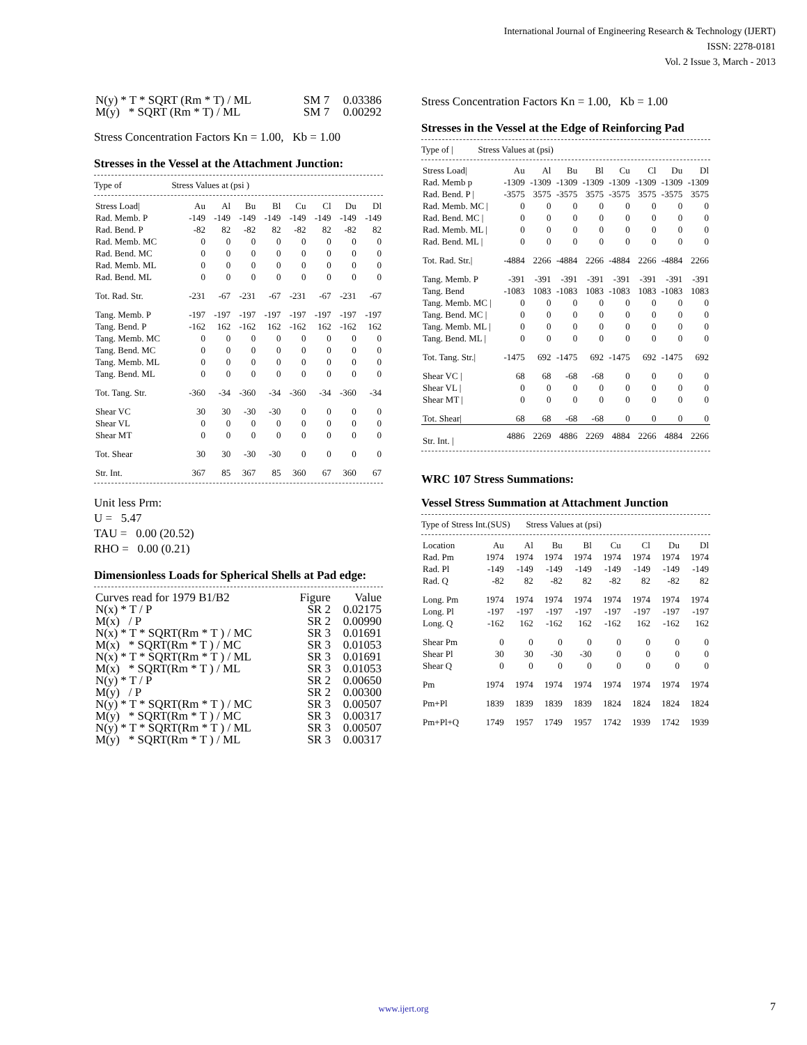International Journal of Engineering Research & Technology (IJERT)
ISSN: 2278-0181
Vol. 2 Issue 3, March - 2013
| N(y) * T * SQRT (Rm * T) / ML | SM 7 | 0.03386 |
| M(y) * SQRT (Rm * T) / ML | SM 7 | 0.00292 |
Stress Concentration Factors Kn = 1.00, Kb = 1.00
Stresses in the Vessel at the Attachment Junction:
Type of Stress Values at (psi )
| Stress Load/ | Au | Al | Bu | Bl | Cu | Cl | Du | Dl |
| --- | --- | --- | --- | --- | --- | --- | --- | --- |
| Rad. Memb. P | -149 | -149 | -149 | -149 | -149 | -149 | -149 | -149 |
| Rad. Bend. P | -82 | 82 | -82 | 82 | -82 | 82 | -82 | 82 |
| Rad. Memb. MC | 0 | 0 | 0 | 0 | 0 | 0 | 0 | 0 |
| Rad. Bend. MC | 0 | 0 | 0 | 0 | 0 | 0 | 0 | 0 |
| Rad. Memb. ML | 0 | 0 | 0 | 0 | 0 | 0 | 0 | 0 |
| Rad. Bend. ML | 0 | 0 | 0 | 0 | 0 | 0 | 0 | 0 |
| Tot. Rad. Str. | -231 | -67 | -231 | -67 | -231 | -67 | -231 | -67 |
| Tang. Memb. P | -197 | -197 | -197 | -197 | -197 | -197 | -197 | -197 |
| Tang. Bend. P | -162 | 162 | -162 | 162 | -162 | 162 | -162 | 162 |
| Tang. Memb. MC | 0 | 0 | 0 | 0 | 0 | 0 | 0 | 0 |
| Tang. Bend. MC | 0 | 0 | 0 | 0 | 0 | 0 | 0 | 0 |
| Tang. Memb. ML | 0 | 0 | 0 | 0 | 0 | 0 | 0 | 0 |
| Tang. Bend. ML | 0 | 0 | 0 | 0 | 0 | 0 | 0 | 0 |
| Tot. Tang. Str. | -360 | -34 | -360 | -34 | -360 | -34 | -360 | -34 |
| Shear VC | 30 | 30 | -30 | -30 | 0 | 0 | 0 | 0 |
| Shear VL | 0 | 0 | 0 | 0 | 0 | 0 | 0 | 0 |
| Shear MT | 0 | 0 | 0 | 0 | 0 | 0 | 0 | 0 |
| Tot. Shear | 30 | 30 | -30 | -30 | 0 | 0 | 0 | 0 |
| Str. Int. | 367 | 85 | 367 | 85 | 360 | 67 | 360 | 67 |
Unit less Prm:
U = 5.47
TAU = 0.00 (20.52)
RHO = 0.00 (0.21)
Dimensionless Loads for Spherical Shells at Pad edge:
| Curves read for 1979 B1/B2 | Figure | Value |
| --- | --- | --- |
| N(x) * T / P | SR 2 | 0.02175 |
| M(x) / P | SR 2 | 0.00990 |
| N(x) * T * SQRT(Rm * T ) / MC | SR 3 | 0.01691 |
| M(x) * SQRT(Rm * T ) / MC | SR 3 | 0.01053 |
| N(x) * T * SQRT(Rm * T ) / ML | SR 3 | 0.01691 |
| M(x) * SQRT(Rm * T ) / ML | SR 3 | 0.01053 |
| N(y) * T / P | SR 2 | 0.00650 |
| M(y) / P | SR 2 | 0.00300 |
| N(y) * T * SQRT(Rm * T ) / MC | SR 3 | 0.00507 |
| M(y) * SQRT(Rm * T ) / MC | SR 3 | 0.00317 |
| N(y) * T * SQRT(Rm * T ) / ML | SR 3 | 0.00507 |
| M(y) * SQRT(Rm * T ) / ML | SR 3 | 0.00317 |
Stress Concentration Factors Kn = 1.00, Kb = 1.00
Stresses in the Vessel at the Edge of Reinforcing Pad
Type of | Stress Values at (psi)
| Stress Load/ | Au | Al | Bu | Bl | Cu | Cl | Du | Dl |
| --- | --- | --- | --- | --- | --- | --- | --- | --- |
| Rad. Memb p | -1309 | -1309 | -1309 | -1309 | -1309 | -1309 | -1309 | -1309 |
| Rad. Bend. P / | -3575 | 3575 | -3575 | 3575 | -3575 | 3575 | -3575 | 3575 |
| Rad. Memb. MC / | 0 | 0 | 0 | 0 | 0 | 0 | 0 | 0 |
| Rad. Bend. MC / | 0 | 0 | 0 | 0 | 0 | 0 | 0 | 0 |
| Rad. Memb. ML / | 0 | 0 | 0 | 0 | 0 | 0 | 0 | 0 |
| Rad. Bend. ML / | 0 | 0 | 0 | 0 | 0 | 0 | 0 | 0 |
| Tot. Rad. Str./ | -4884 | 2266 | -4884 | 2266 | -4884 | 2266 | -4884 | 2266 |
| Tang. Memb. P | -391 | -391 | -391 | -391 | -391 | -391 | -391 | -391 |
| Tang. Bend | -1083 | 1083 | -1083 | 1083 | -1083 | 1083 | -1083 | 1083 |
| Tang. Memb. MC / | 0 | 0 | 0 | 0 | 0 | 0 | 0 | 0 |
| Tang. Bend. MC / | 0 | 0 | 0 | 0 | 0 | 0 | 0 | 0 |
| Tang. Memb. ML / | 0 | 0 | 0 | 0 | 0 | 0 | 0 | 0 |
| Tang. Bend. ML / | 0 | 0 | 0 | 0 | 0 | 0 | 0 | 0 |
| Tot. Tang. Str./ | -1475 | 692 | -1475 | 692 | -1475 | 692 | -1475 | 692 |
| Shear VC / | 68 | 68 | -68 | -68 | 0 | 0 | 0 | 0 |
| Shear VL / | 0 | 0 | 0 | 0 | 0 | 0 | 0 | 0 |
| Shear MT / | 0 | 0 | 0 | 0 | 0 | 0 | 0 | 0 |
| Tot. Shear/ | 68 | 68 | -68 | -68 | 0 | 0 | 0 | 0 |
| Str. Int. / | 4886 | 2269 | 4886 | 2269 | 4884 | 2266 | 4884 | 2266 |
WRC 107 Stress Summations:
Vessel Stress Summation at Attachment Junction
Type of Stress Int.(SUS) Stress Values at (psi)
| Location | Au | Al | Bu | Bl | Cu | Cl | Du | Dl |
| --- | --- | --- | --- | --- | --- | --- | --- | --- |
| Rad. Pm | 1974 | 1974 | 1974 | 1974 | 1974 | 1974 | 1974 | 1974 |
| Rad. Pl | -149 | -149 | -149 | -149 | -149 | -149 | -149 | -149 |
| Rad. Q | -82 | 82 | -82 | 82 | -82 | 82 | -82 | 82 |
| Long. Pm | 1974 | 1974 | 1974 | 1974 | 1974 | 1974 | 1974 | 1974 |
| Long. Pl | -197 | -197 | -197 | -197 | -197 | -197 | -197 | -197 |
| Long. Q | -162 | 162 | -162 | 162 | -162 | 162 | -162 | 162 |
| Shear Pm | 0 | 0 | 0 | 0 | 0 | 0 | 0 | 0 |
| Shear Pl | 30 | 30 | -30 | -30 | 0 | 0 | 0 | 0 |
| Shear Q | 0 | 0 | 0 | 0 | 0 | 0 | 0 | 0 |
| Pm | 1974 | 1974 | 1974 | 1974 | 1974 | 1974 | 1974 | 1974 |
| Pm+Pl | 1839 | 1839 | 1839 | 1839 | 1824 | 1824 | 1824 | 1824 |
| Pm+Pl+Q | 1749 | 1957 | 1749 | 1957 | 1742 | 1939 | 1742 | 1939 |
www.ijert.org 7